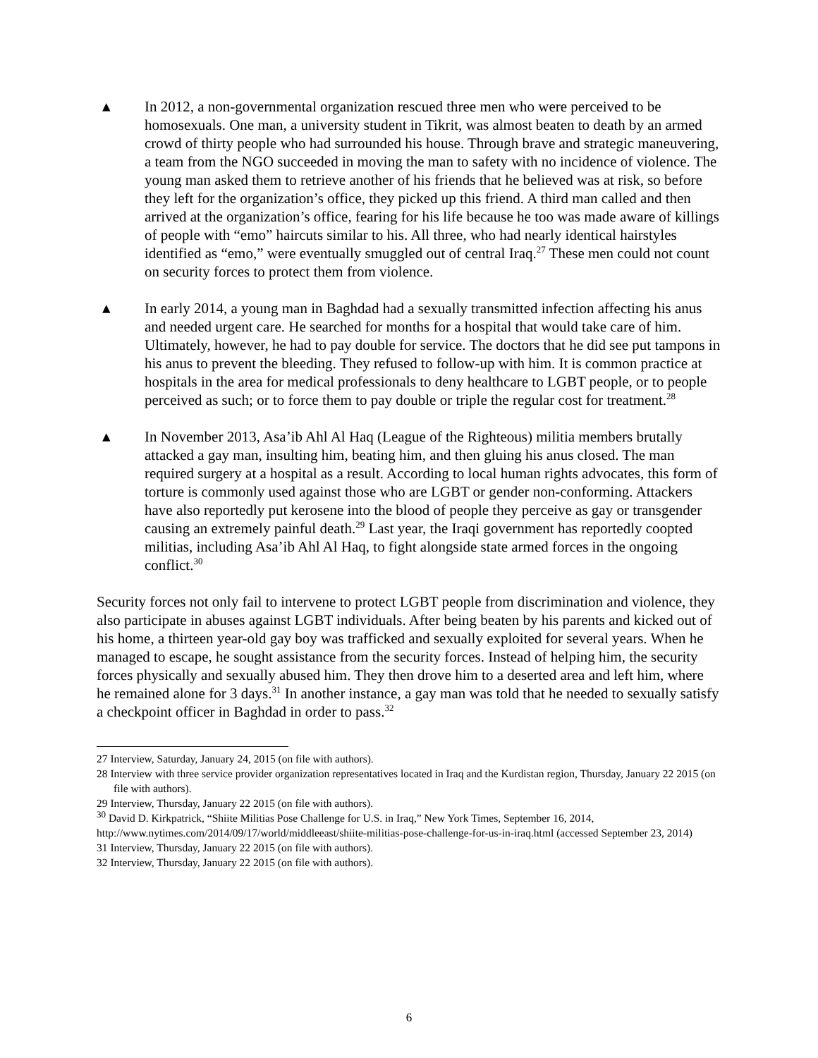▲
In 2012, a non-governmental organization rescued three men who were perceived to be homosexuals. One man, a university student in Tikrit, was almost beaten to death by an armed crowd of thirty people who had surrounded his house. Through brave and strategic maneuvering, a team from the NGO succeeded in moving the man to safety with no incidence of violence. The young man asked them to retrieve another of his friends that he believed was at risk, so before they left for the organization’s office, they picked up this friend. A third man called and then arrived at the organization’s office, fearing for his life because he too was made aware of killings of people with “emo” haircuts similar to his. All three, who had nearly identical hairstyles identified as “emo,” were eventually smuggled out of central Iraq.<sup>27</sup> These men could not count on security forces to protect them from violence.
▲
In early 2014, a young man in Baghdad had a sexually transmitted infection affecting his anus and needed urgent care. He searched for months for a hospital that would take care of him. Ultimately, however, he had to pay double for service. The doctors that he did see put tampons in his anus to prevent the bleeding. They refused to follow-up with him. It is common practice at hospitals in the area for medical professionals to deny healthcare to LGBT people, or to people perceived as such; or to force them to pay double or triple the regular cost for treatment.<sup>28</sup>
▲
In November 2013, Asa’ib Ahl Al Haq (League of the Righteous) militia members brutally attacked a gay man, insulting him, beating him, and then gluing his anus closed. The man required surgery at a hospital as a result. According to local human rights advocates, this form of torture is commonly used against those who are LGBT or gender non-conforming. Attackers have also reportedly put kerosene into the blood of people they perceive as gay or transgender causing an extremely painful death.<sup>29</sup> Last year, the Iraqi government has reportedly coopted militias, including Asa’ib Ahl Al Haq, to fight alongside state armed forces in the ongoing conflict.<sup>30</sup>
Security forces not only fail to intervene to protect LGBT people from discrimination and violence, they also participate in abuses against LGBT individuals. After being beaten by his parents and kicked out of his home, a thirteen year-old gay boy was trafficked and sexually exploited for several years. When he managed to escape, he sought assistance from the security forces. Instead of helping him, the security forces physically and sexually abused him. They then drove him to a deserted area and left him, where he remained alone for 3 days.<sup>31</sup> In another instance, a gay man was told that he needed to sexually satisfy a checkpoint officer in Baghdad in order to pass.<sup>32</sup>
27 Interview, Saturday, January 24, 2015 (on file with authors).
28 Interview with three service provider organization representatives located in Iraq and the Kurdistan region, Thursday, January 22 2015 (on file with authors).
29 Interview, Thursday, January 22 2015 (on file with authors).
<sup>30</sup> David D. Kirkpatrick, “Shiite Militias Pose Challenge for U.S. in Iraq,” New York Times, September 16, 2014, http://www.nytimes.com/2014/09/17/world/middleeast/shiite-militias-pose-challenge-for-us-in-iraq.html (accessed September 23, 2014)
31 Interview, Thursday, January 22 2015 (on file with authors).
32 Interview, Thursday, January 22 2015 (on file with authors).
6